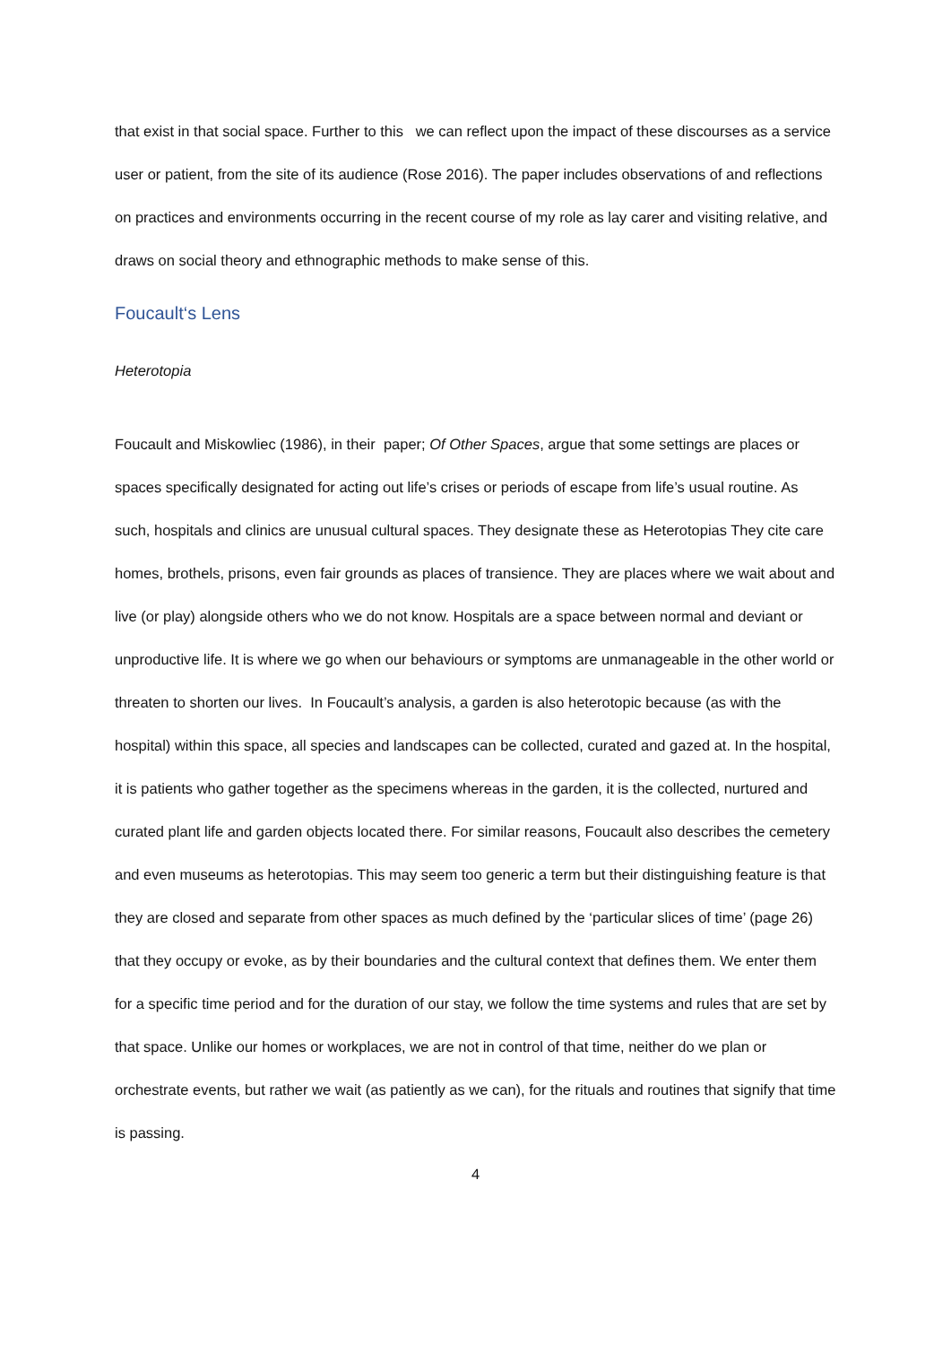that exist in that social space. Further to this we can reflect upon the impact of these discourses as a service user or patient, from the site of its audience (Rose 2016). The paper includes observations of and reflections on practices and environments occurring in the recent course of my role as lay carer and visiting relative, and draws on social theory and ethnographic methods to make sense of this.
Foucault‘s Lens
Heterotopia
Foucault and Miskowliec (1986), in their paper; Of Other Spaces, argue that some settings are places or spaces specifically designated for acting out life’s crises or periods of escape from life’s usual routine. As such, hospitals and clinics are unusual cultural spaces. They designate these as Heterotopias They cite care homes, brothels, prisons, even fair grounds as places of transience. They are places where we wait about and live (or play) alongside others who we do not know. Hospitals are a space between normal and deviant or unproductive life. It is where we go when our behaviours or symptoms are unmanageable in the other world or threaten to shorten our lives. In Foucault’s analysis, a garden is also heterotopic because (as with the hospital) within this space, all species and landscapes can be collected, curated and gazed at. In the hospital, it is patients who gather together as the specimens whereas in the garden, it is the collected, nurtured and curated plant life and garden objects located there. For similar reasons, Foucault also describes the cemetery and even museums as heterotopias. This may seem too generic a term but their distinguishing feature is that they are closed and separate from other spaces as much defined by the ‘particular slices of time’ (page 26) that they occupy or evoke, as by their boundaries and the cultural context that defines them. We enter them for a specific time period and for the duration of our stay, we follow the time systems and rules that are set by that space. Unlike our homes or workplaces, we are not in control of that time, neither do we plan or orchestrate events, but rather we wait (as patiently as we can), for the rituals and routines that signify that time is passing.
4